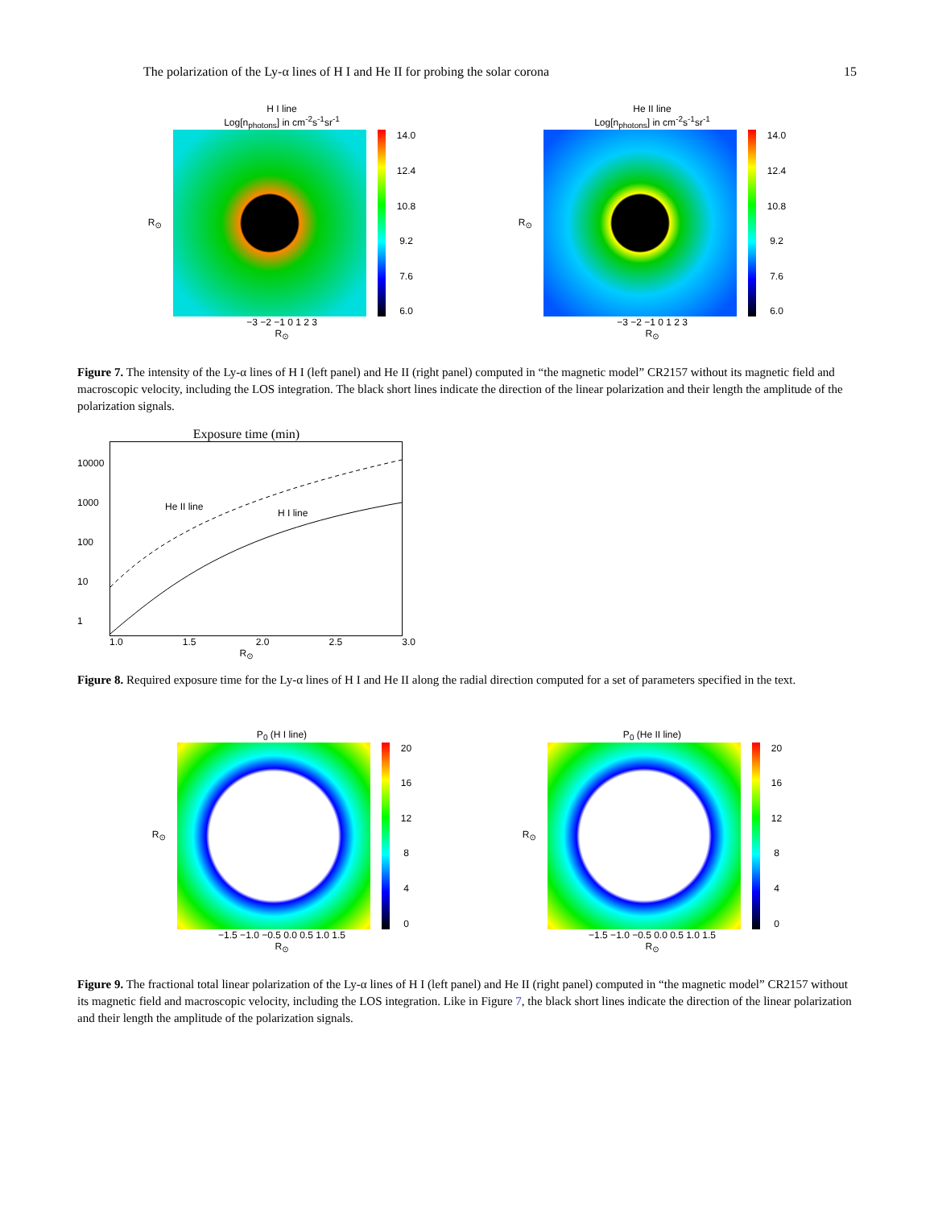The polarization of the Ly-α lines of H I and He II for probing the solar corona 15
H I line
Log[n<sub>photons</sub>] in cm<sup>-2</sup>s<sup>-1</sup>sr<sup>-1</sup>
R<sub>⊙</sub>
14.0
12.4
10.8
9.2
7.6
6.0
−3 −2 −1 0 1 2 3
R<sub>⊙</sub>
He II line
Log[n<sub>photons</sub>] in cm<sup>-2</sup>s<sup>-1</sup>sr<sup>-1</sup>
R<sub>⊙</sub>
14.0
12.4
10.8
9.2
7.6
6.0
−3 −2 −1 0 1 2 3
R<sub>⊙</sub>
Figure 7. The intensity of the Ly-α lines of H I (left panel) and He II (right panel) computed in “the magnetic model” CR2157 without its magnetic field and macroscopic velocity, including the LOS integration. The black short lines indicate the direction of the linear polarization and their length the amplitude of the polarization signals.
Exposure time (min)
10000
1000
100
10
1
He II line
H I line
1.0 1.5 2.0 2.5 3.0
R<sub>⊙</sub>
Figure 8. Required exposure time for the Ly-α lines of H I and He II along the radial direction computed for a set of parameters specified in the text.
P<sub>0</sub> (H I line)
R<sub>⊙</sub>
20
16
12
8
4
0
−1.5 −1.0 −0.5 0.0 0.5 1.0 1.5
R<sub>⊙</sub>
P<sub>0</sub> (He II line)
R<sub>⊙</sub>
20
16
12
8
4
0
−1.5 −1.0 −0.5 0.0 0.5 1.0 1.5
R<sub>⊙</sub>
Figure 9. The fractional total linear polarization of the Ly-α lines of H I (left panel) and He II (right panel) computed in “the magnetic model” CR2157 without its magnetic field and macroscopic velocity, including the LOS integration. Like in Figure 7, the black short lines indicate the direction of the linear polarization and their length the amplitude of the polarization signals.